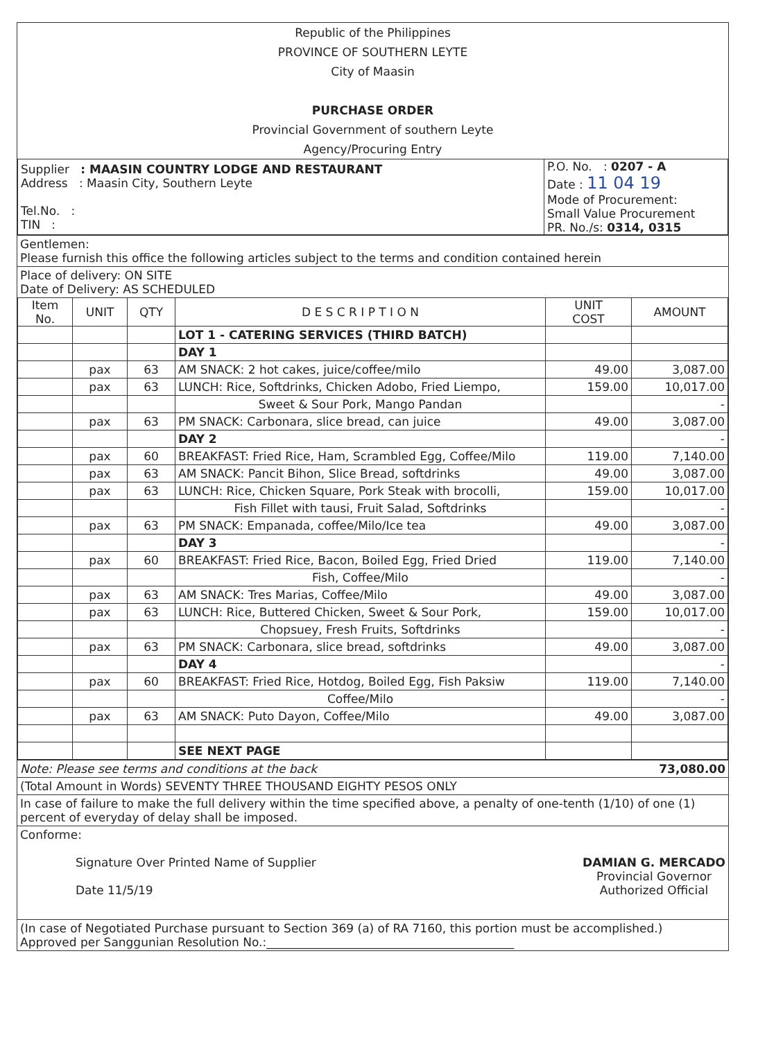Republic of the Philippines
PROVINCE OF SOUTHERN LEYTE
City of Maasin
PURCHASE ORDER
Provincial Government of southern Leyte
Agency/Procuring Entry
| Supplier : MAASIN COUNTRY LODGE AND RESTAURANT Address : Maasin City, Southern Leyte Tel.No. : TIN : | P.O. No. : 0207 - A Date : 11 04 19 Mode of Procurement: Small Value Procurement PR. No./s: 0314, 0315 |
Gentlemen:
Please furnish this office the following articles subject to the terms and condition contained herein
Place of delivery: ON SITE
Date of Delivery: AS SCHEDULED
| Item No. | UNIT | QTY | D E S C R I P T I O N | UNIT COST | AMOUNT |
| --- | --- | --- | --- | --- | --- |
| | | | LOT 1 - CATERING SERVICES (THIRD BATCH) | | |
| | | | DAY 1 | | |
| | pax | 63 | AM SNACK: 2 hot cakes, juice/coffee/milo | 49.00 | 3,087.00 |
| | pax | 63 | LUNCH: Rice, Softdrinks, Chicken Adobo, Fried Liempo, | 159.00 | 10,017.00 |
| | | | Sweet & Sour Pork, Mango Pandan | | - |
| | pax | 63 | PM SNACK: Carbonara, slice bread, can juice | 49.00 | 3,087.00 |
| | | | DAY 2 | | - |
| | pax | 60 | BREAKFAST: Fried Rice, Ham, Scrambled Egg, Coffee/Milo | 119.00 | 7,140.00 |
| | pax | 63 | AM SNACK: Pancit Bihon, Slice Bread, softdrinks | 49.00 | 3,087.00 |
| | pax | 63 | LUNCH: Rice, Chicken Square, Pork Steak with brocolli, | 159.00 | 10,017.00 |
| | | | Fish Fillet with tausi, Fruit Salad, Softdrinks | | - |
| | pax | 63 | PM SNACK: Empanada, coffee/Milo/Ice tea | 49.00 | 3,087.00 |
| | | | DAY 3 | | - |
| | pax | 60 | BREAKFAST: Fried Rice, Bacon, Boiled Egg, Fried Dried | 119.00 | 7,140.00 |
| | | | Fish, Coffee/Milo | | - |
| | pax | 63 | AM SNACK: Tres Marias, Coffee/Milo | 49.00 | 3,087.00 |
| | pax | 63 | LUNCH: Rice, Buttered Chicken, Sweet & Sour Pork, | 159.00 | 10,017.00 |
| | | | Chopsuey, Fresh Fruits, Softdrinks | | - |
| | pax | 63 | PM SNACK: Carbonara, slice bread, softdrinks | 49.00 | 3,087.00 |
| | | | DAY 4 | | - |
| | pax | 60 | BREAKFAST: Fried Rice, Hotdog, Boiled Egg, Fish Paksiw | 119.00 | 7,140.00 |
| | | | Coffee/Milo | | - |
| | pax | 63 | AM SNACK: Puto Dayon, Coffee/Milo | 49.00 | 3,087.00 |
| | | | SEE NEXT PAGE | | |
Note: Please see terms and conditions at the back 73,080.00
(Total Amount in Words) SEVENTY THREE THOUSAND EIGHTY PESOS ONLY
In case of failure to make the full delivery within the time specified above, a penalty of one-tenth (1/10) of one (1) percent of everyday of delay shall be imposed.
Conforme:
Signature Over Printed Name of Supplier
Date 11/5/19
DAMIAN G. MERCADO
Provincial Governor
Authorized Official
(In case of Negotiated Purchase pursuant to Section 369 (a) of RA 7160, this portion must be accomplished.)
Approved per Sanggunian Resolution No.:__________________________________________